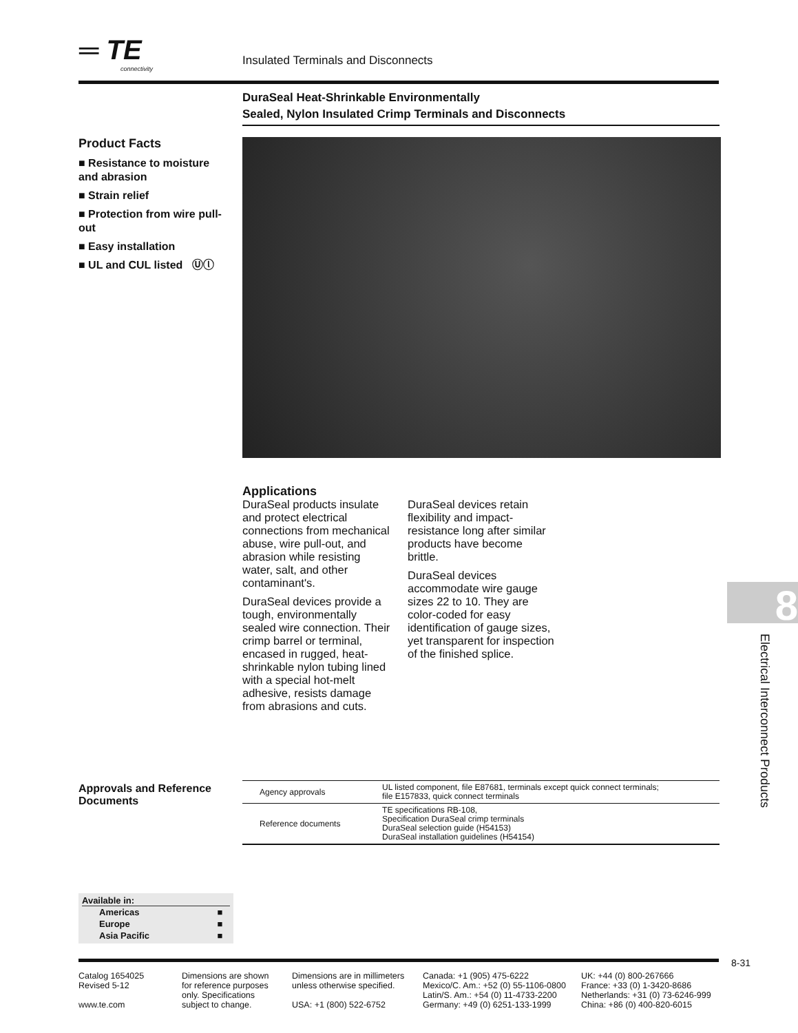═ TE
connectivity
Insulated Terminals and Disconnects
DuraSeal Heat-Shrinkable Environmentally
Sealed, Nylon Insulated Crimp Terminals and Disconnects
Product Facts
■ Resistance to moisture and abrasion
■ Strain relief
■ Protection from wire pull-out
■ Easy installation
■ UL and CUL listed Ⓤⓛ
Applications
DuraSeal products insulate and protect electrical connections from mechanical abuse, wire pull-out, and abrasion while resisting water, salt, and other contaminant's.
DuraSeal devices provide a tough, environmentally sealed wire connection. Their crimp barrel or terminal, encased in rugged, heat-shrinkable nylon tubing lined with a special hot-melt adhesive, resists damage from abrasions and cuts.
DuraSeal devices retain flexibility and impact-resistance long after similar products have become brittle.
DuraSeal devices accommodate wire gauge sizes 22 to 10. They are color-coded for easy identification of gauge sizes, yet transparent for inspection of the finished splice.
Approvals and Reference Documents
| Agency approvals | UL listed component, file E87681, terminals except quick connect terminals; file E157833, quick connect terminals |
| Reference documents | TE specifications RB-108, Specification DuraSeal crimp terminals DuraSeal selection guide (H54153) DuraSeal installation guidelines (H54154) |
Available in:
| Americas | ■ |
| Europe | ■ |
| Asia Pacific | ■ |
8
Electrical Interconnect Products
8-31
Catalog 1654025
Revised 5-12
www.te.com
Dimensions are shown for reference purposes only. Specifications subject to change.
Dimensions are in millimeters unless otherwise specified.
USA: +1 (800) 522-6752
Canada: +1 (905) 475-6222
Mexico/C. Am.: +52 (0) 55-1106-0800
Latin/S. Am.: +54 (0) 11-4733-2200
Germany: +49 (0) 6251-133-1999
UK: +44 (0) 800-267666
France: +33 (0) 1-3420-8686
Netherlands: +31 (0) 73-6246-999
China: +86 (0) 400-820-6015